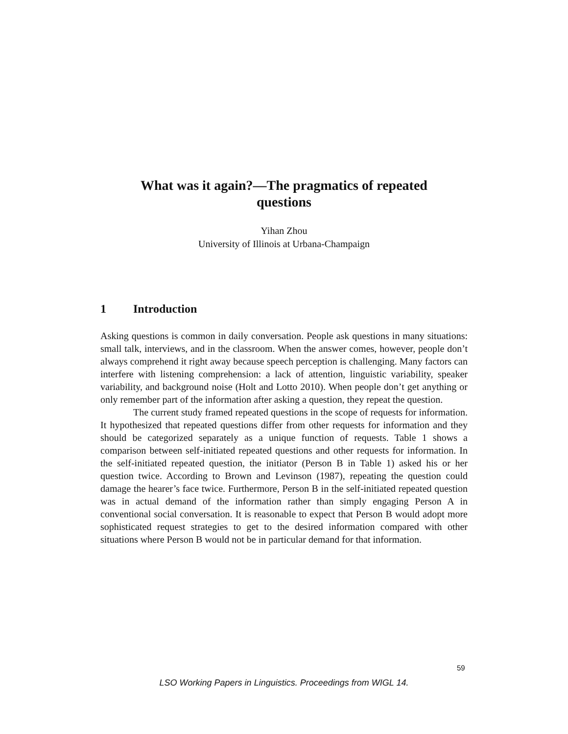What was it again?—The pragmatics of repeated
questions
Yihan Zhou
University of Illinois at Urbana-Champaign
1 Introduction
Asking questions is common in daily conversation. People ask questions in many situations: small talk, interviews, and in the classroom. When the answer comes, however, people don’t always comprehend it right away because speech perception is challenging. Many factors can interfere with listening comprehension: a lack of attention, linguistic variability, speaker variability, and background noise (Holt and Lotto 2010). When people don’t get anything or only remember part of the information after asking a question, they repeat the question.
The current study framed repeated questions in the scope of requests for information. It hypothesized that repeated questions differ from other requests for information and they should be categorized separately as a unique function of requests. Table 1 shows a comparison between self-initiated repeated questions and other requests for information. In the self-initiated repeated question, the initiator (Person B in Table 1) asked his or her question twice. According to Brown and Levinson (1987), repeating the question could damage the hearer’s face twice. Furthermore, Person B in the self-initiated repeated question was in actual demand of the information rather than simply engaging Person A in conventional social conversation. It is reasonable to expect that Person B would adopt more sophisticated request strategies to get to the desired information compared with other situations where Person B would not be in particular demand for that information.
59
LSO Working Papers in Linguistics. Proceedings from WIGL 14.